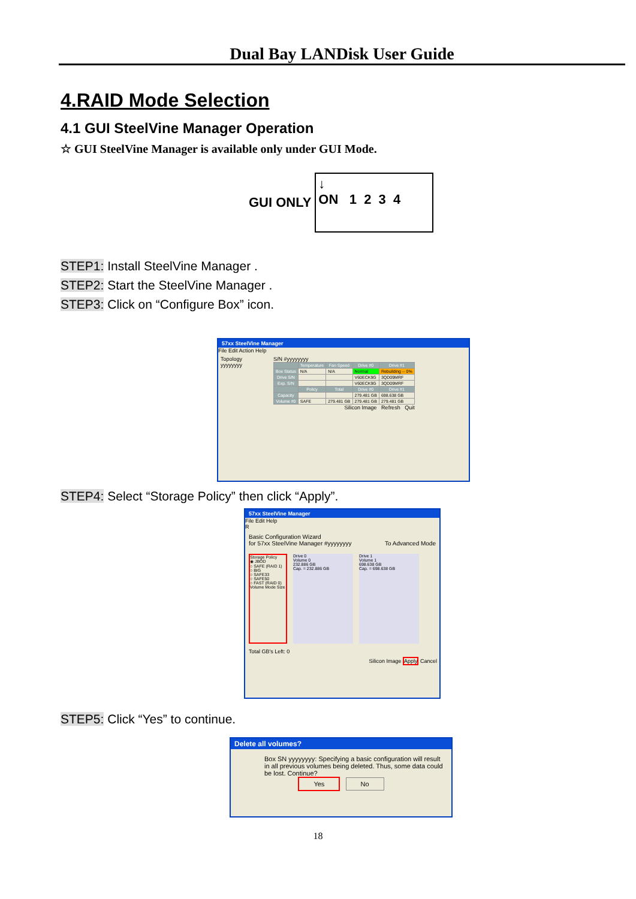Dual Bay LANDisk User Guide
4.RAID Mode Selection
4.1 GUI SteelVine Manager Operation
☆ GUI SteelVine Manager is available only under GUI Mode.
GUI ONLY
↓
ON 1 2 3 4
STEP1: Install SteelVine Manager .
STEP2: Start the SteelVine Manager .
STEP3: Click on “Configure Box” icon.
57xx SteelVine Manager
File Edit Action Help
Topology
yyyyyyyy
S/N #yyyyyyyy
| | Temperature | Fan Speed | Drive #0 | Drive #1 |
| --- | --- | --- | --- | --- |
| Box Status | N/A | N/A | Normal | Rebuilding -- 0% |
| Drive S/N | | | V60ECK9G | 3QD09MRF |
| Exp. S/N | | | V60ECK9G | 3QD09MRF |
| | Policy | Total | Drive #0 | Drive #1 |
| Capacity | | | 279.481 GB | 698.638 GB |
| Volume #0 | SAFE | 279.481 GB | 279.481 GB | 279.481 GB |
Silicon Image Refresh Quit
STEP4: Select “Storage Policy” then click “Apply”.
57xx SteelVine Manager
File Edit Help
R
Basic Configuration Wizard
for 57xx SteelVine Manager #yyyyyyyy To Advanced Mode
Storage Policy
◉ JBOD
○ SAFE (RAID 1)
○ BIG
○ SAFE33
○ SAFE50
○ FAST (RAID 0)
Volume Mode Size
Drive 0
Volume 0
232.886 GB
Cap. = 232.886 GB
Drive 1
Volume 1
698.638 GB
Cap. = 698.638 GB
Total GB's Left: 0
Silicon Image Apply Cancel
STEP5: Click “Yes” to continue.
Delete all volumes?
Box SN yyyyyyyy: Specifying a basic configuration will result in all previous volumes being deleted. Thus, some data could be lost. Continue?
Yes No
18